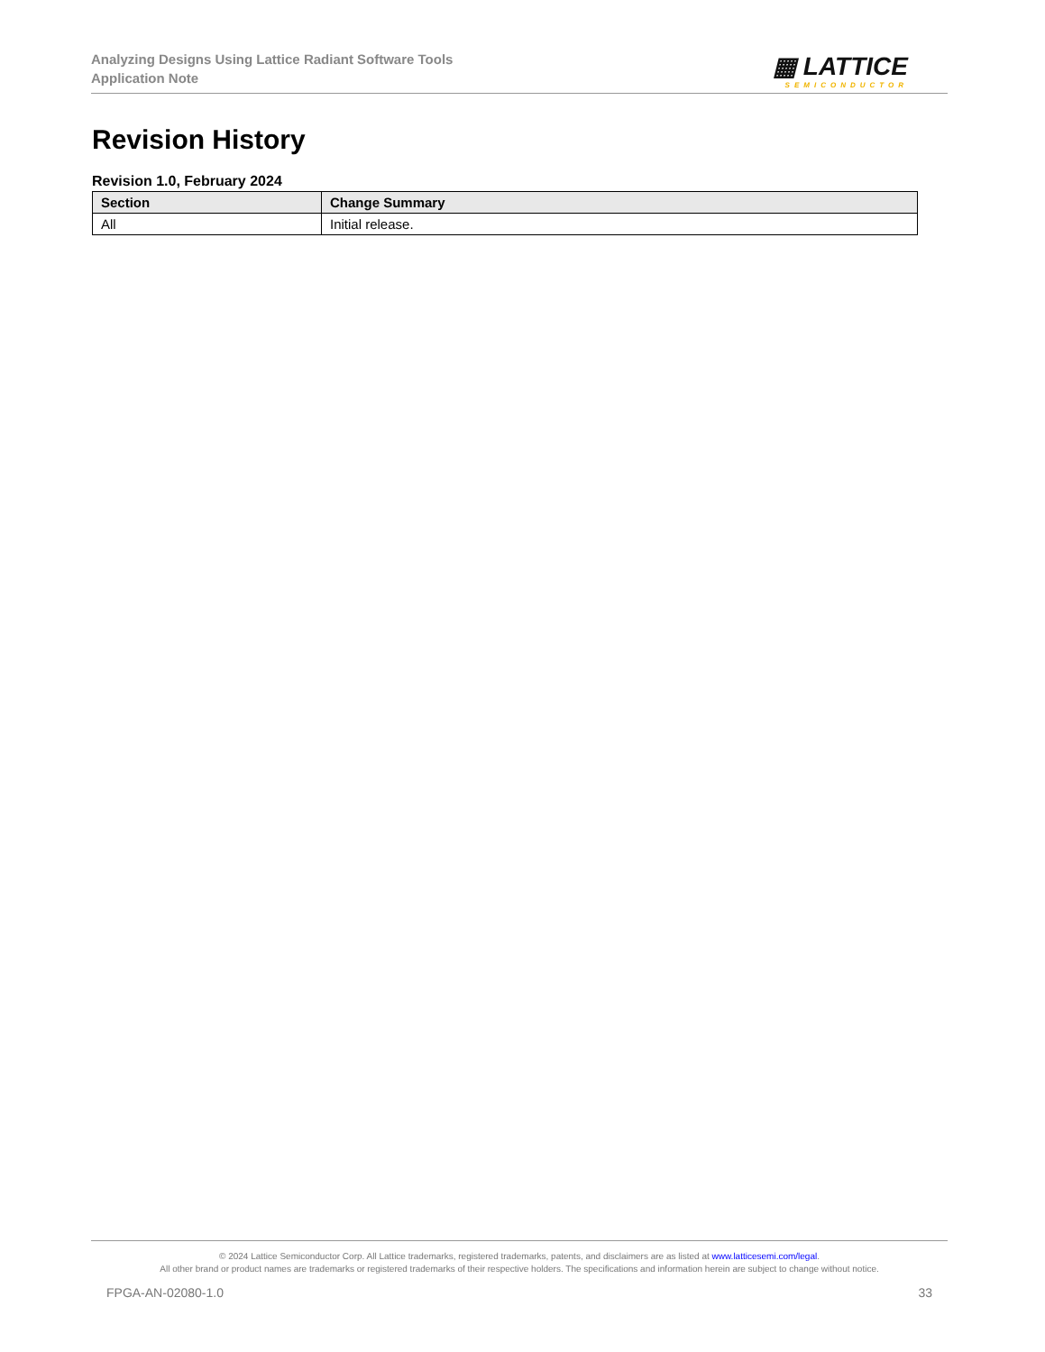Analyzing Designs Using Lattice Radiant Software Tools
Application Note
▦ LATTICE
SEMICONDUCTOR
Revision History
Revision 1.0, February 2024
| Section | Change Summary |
| --- | --- |
| All | Initial release. |
© 2024 Lattice Semiconductor Corp. All Lattice trademarks, registered trademarks, patents, and disclaimers are as listed at www.latticesemi.com/legal.
All other brand or product names are trademarks or registered trademarks of their respective holders. The specifications and information herein are subject to change without notice.
FPGA-AN-02080-1.0 33